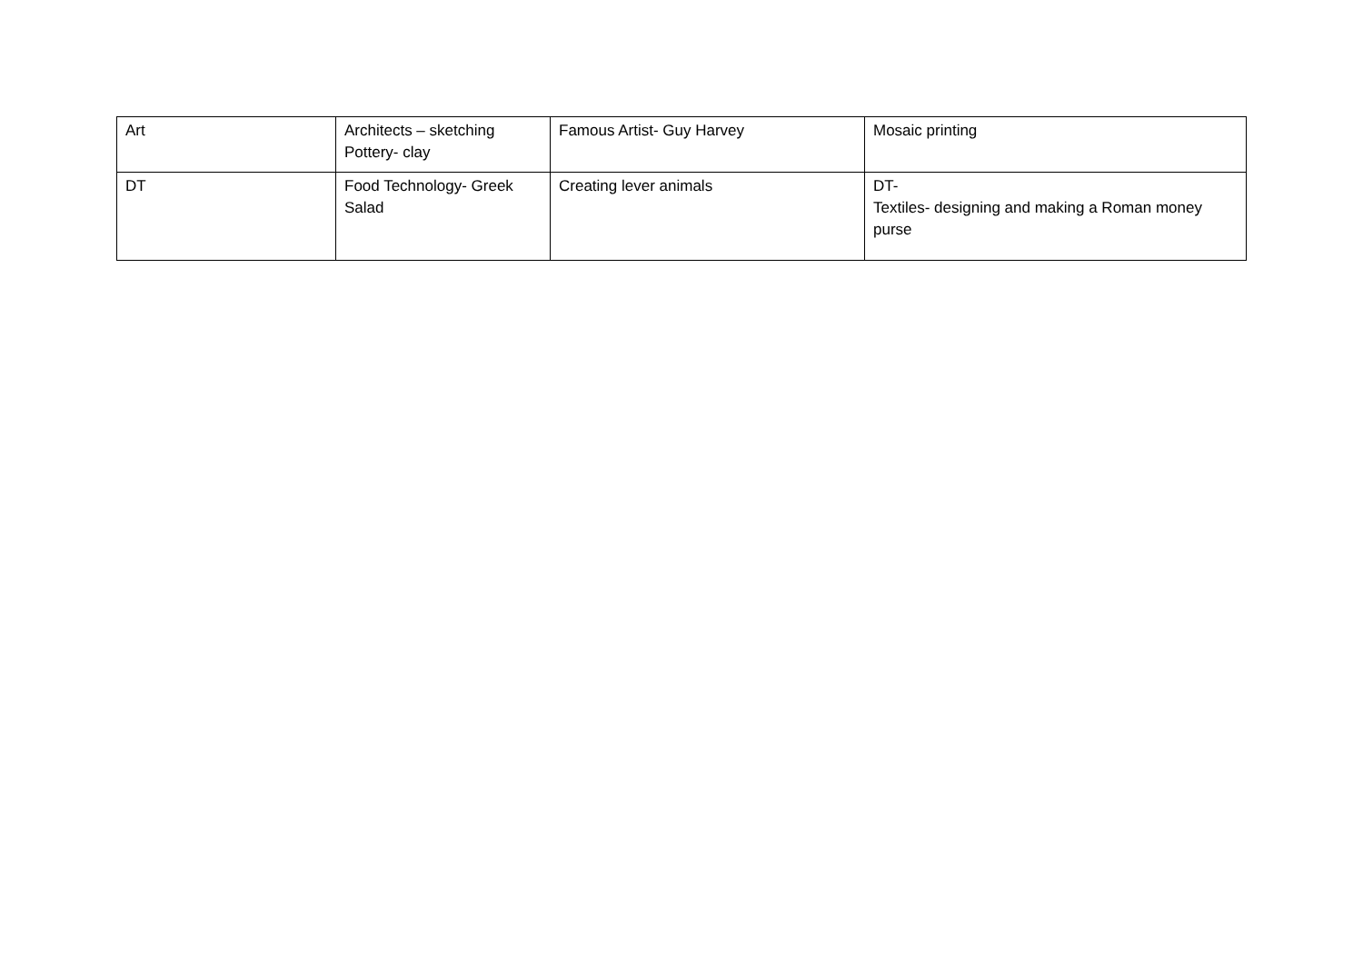| Art | Architects – sketching Pottery- clay | Famous Artist- Guy Harvey | Mosaic printing |
| DT | Food Technology- Greek Salad | Creating lever animals | DT- Textiles- designing and making a Roman money purse |